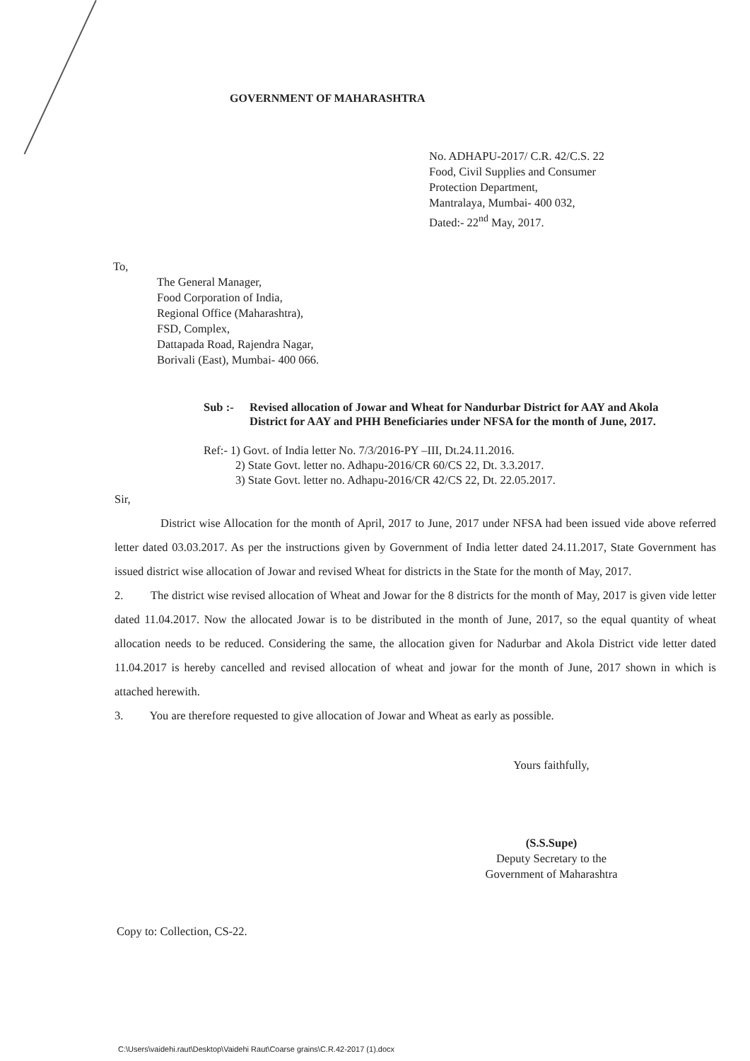GOVERNMENT OF MAHARASHTRA
No. ADHAPU-2017/ C.R. 42/C.S. 22
Food, Civil Supplies and Consumer
Protection Department,
Mantralaya, Mumbai- 400 032,
Dated:- 22<sup>nd</sup> May, 2017.
To,
The General Manager,
Food Corporation of India,
Regional Office (Maharashtra),
FSD, Complex,
Dattapada Road, Rajendra Nagar,
Borivali (East), Mumbai- 400 066.
Sub :- Revised allocation of Jowar and Wheat for Nandurbar District for AAY and Akola District for AAY and PHH Beneficiaries under NFSA for the month of June, 2017.
Ref:- 1) Govt. of India letter No. 7/3/2016-PY –III, Dt.24.11.2016.
2) State Govt. letter no. Adhapu-2016/CR 60/CS 22, Dt. 3.3.2017.
3) State Govt. letter no. Adhapu-2016/CR 42/CS 22, Dt. 22.05.2017.
Sir,
District wise Allocation for the month of April, 2017 to June, 2017 under NFSA had been issued vide above referred letter dated 03.03.2017. As per the instructions given by Government of India letter dated 24.11.2017, State Government has issued district wise allocation of Jowar and revised Wheat for districts in the State for the month of May, 2017.
2. The district wise revised allocation of Wheat and Jowar for the 8 districts for the month of May, 2017 is given vide letter dated 11.04.2017. Now the allocated Jowar is to be distributed in the month of June, 2017, so the equal quantity of wheat allocation needs to be reduced. Considering the same, the allocation given for Nadurbar and Akola District vide letter dated 11.04.2017 is hereby cancelled and revised allocation of wheat and jowar for the month of June, 2017 shown in which is attached herewith.
3. You are therefore requested to give allocation of Jowar and Wheat as early as possible.
Yours faithfully,
(S.S.Supe)
Deputy Secretary to the
Government of Maharashtra
Copy to: Collection, CS-22.
C:\Users\vaidehi.raut\Desktop\Vaidehi Raut\Coarse grains\C.R.42-2017 (1).docx